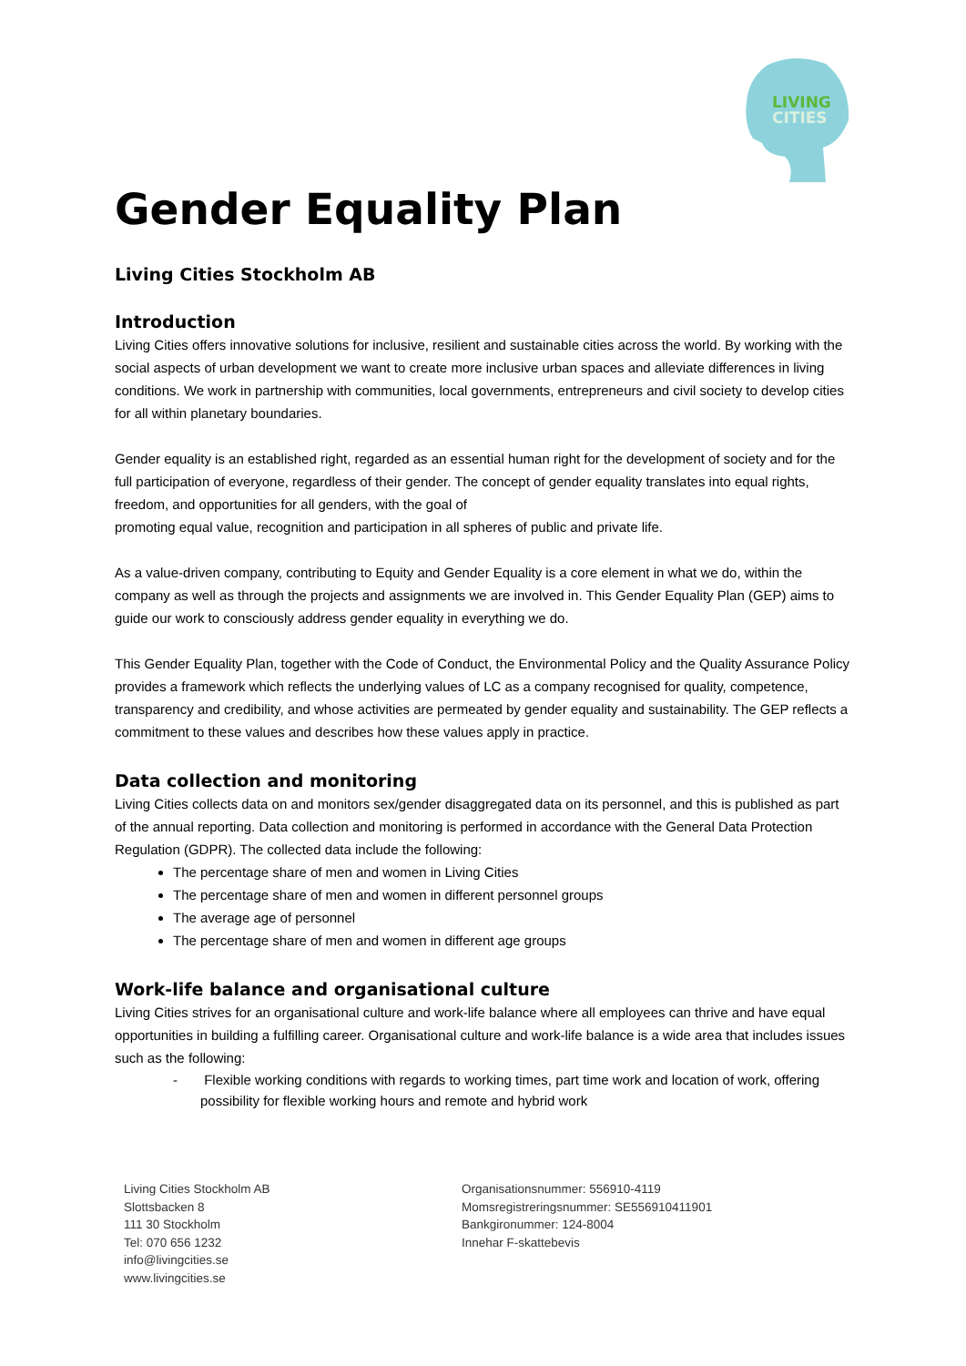LIVING
CITIES
Gender Equality Plan
Living Cities Stockholm AB
Introduction
Living Cities offers innovative solutions for inclusive, resilient and sustainable cities across the world. By working with the social aspects of urban development we want to create more inclusive urban spaces and alleviate differences in living conditions. We work in partnership with communities, local governments, entrepreneurs and civil society to develop cities for all within planetary boundaries.
Gender equality is an established right, regarded as an essential human right for the development of society and for the full participation of everyone, regardless of their gender. The concept of gender equality translates into equal rights, freedom, and opportunities for all genders, with the goal of
promoting equal value, recognition and participation in all spheres of public and private life.
As a value-driven company, contributing to Equity and Gender Equality is a core element in what we do, within the company as well as through the projects and assignments we are involved in. This Gender Equality Plan (GEP) aims to guide our work to consciously address gender equality in everything we do.
This Gender Equality Plan, together with the Code of Conduct, the Environmental Policy and the Quality Assurance Policy provides a framework which reflects the underlying values of LC as a company recognised for quality, competence, transparency and credibility, and whose activities are permeated by gender equality and sustainability. The GEP reflects a commitment to these values and describes how these values apply in practice.
Data collection and monitoring
Living Cities collects data on and monitors sex/gender disaggregated data on its personnel, and this is published as part of the annual reporting. Data collection and monitoring is performed in accordance with the General Data Protection Regulation (GDPR). The collected data include the following:
The percentage share of men and women in Living Cities
The percentage share of men and women in different personnel groups
The average age of personnel
The percentage share of men and women in different age groups
Work-life balance and organisational culture
Living Cities strives for an organisational culture and work-life balance where all employees can thrive and have equal opportunities in building a fulfilling career. Organisational culture and work-life balance is a wide area that includes issues such as the following:
- Flexible working conditions with regards to working times, part time work and location of work, offering possibility for flexible working hours and remote and hybrid work
Living Cities Stockholm AB
Slottsbacken 8
111 30 Stockholm
Tel: 070 656 1232
info@livingcities.se
www.livingcities.se
Organisationsnummer: 556910-4119
Momsregistreringsnummer: SE556910411901
Bankgironummer: 124-8004
Innehar F-skattebevis